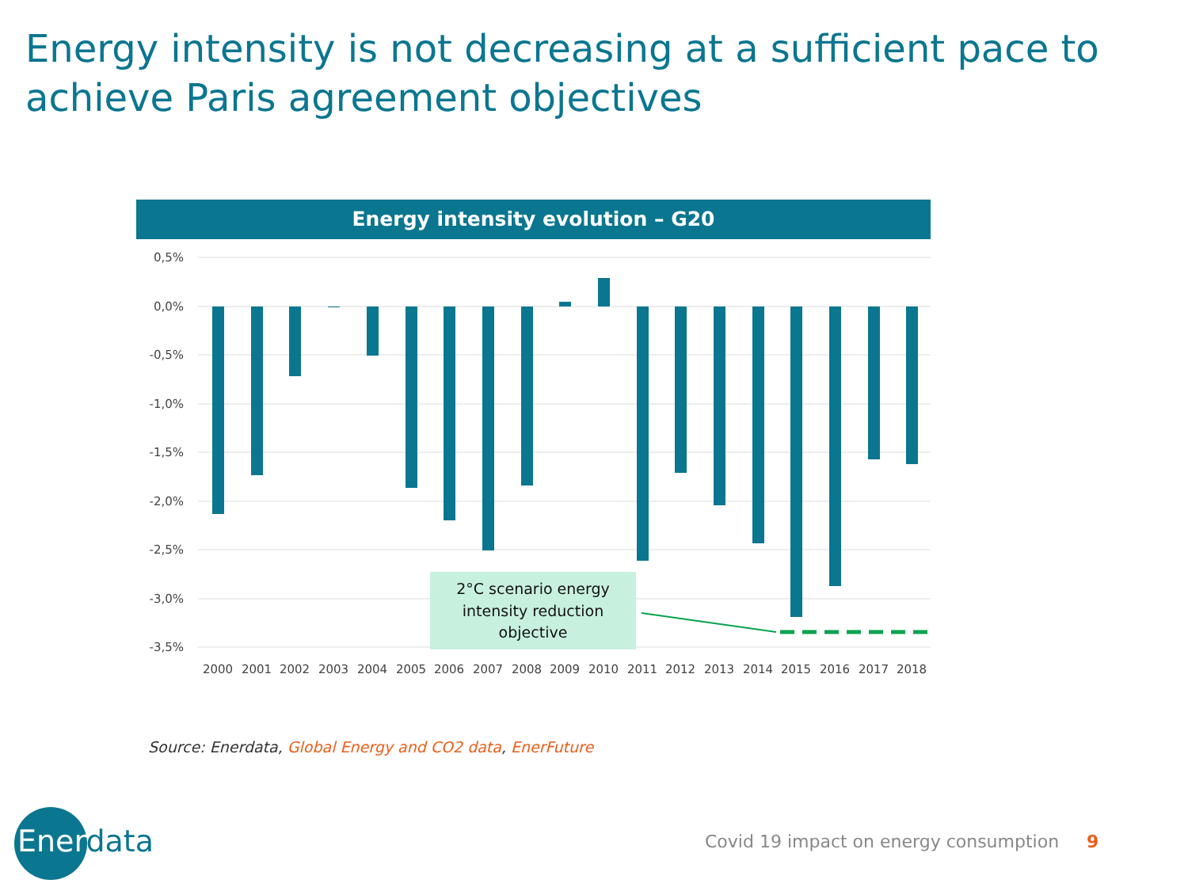Energy intensity is not decreasing at a sufficient pace to achieve Paris agreement objectives
Energy intensity evolution – G20
0,5%
0,0%
-0,5%
-1,0%
-1,5%
-2,0%
-2,5%
-3,0%
-3,5%
2000
2001
2002
2003
2004
2005
2006
2007
2008
2009
2010
2011
2012
2013
2014
2015
2016
2017
2018
2°C scenario energy
intensity reduction
objective
Source: Enerdata, Global Energy and CO2 data, EnerFuture
Enerdata
Covid 19 impact on energy consumption 9